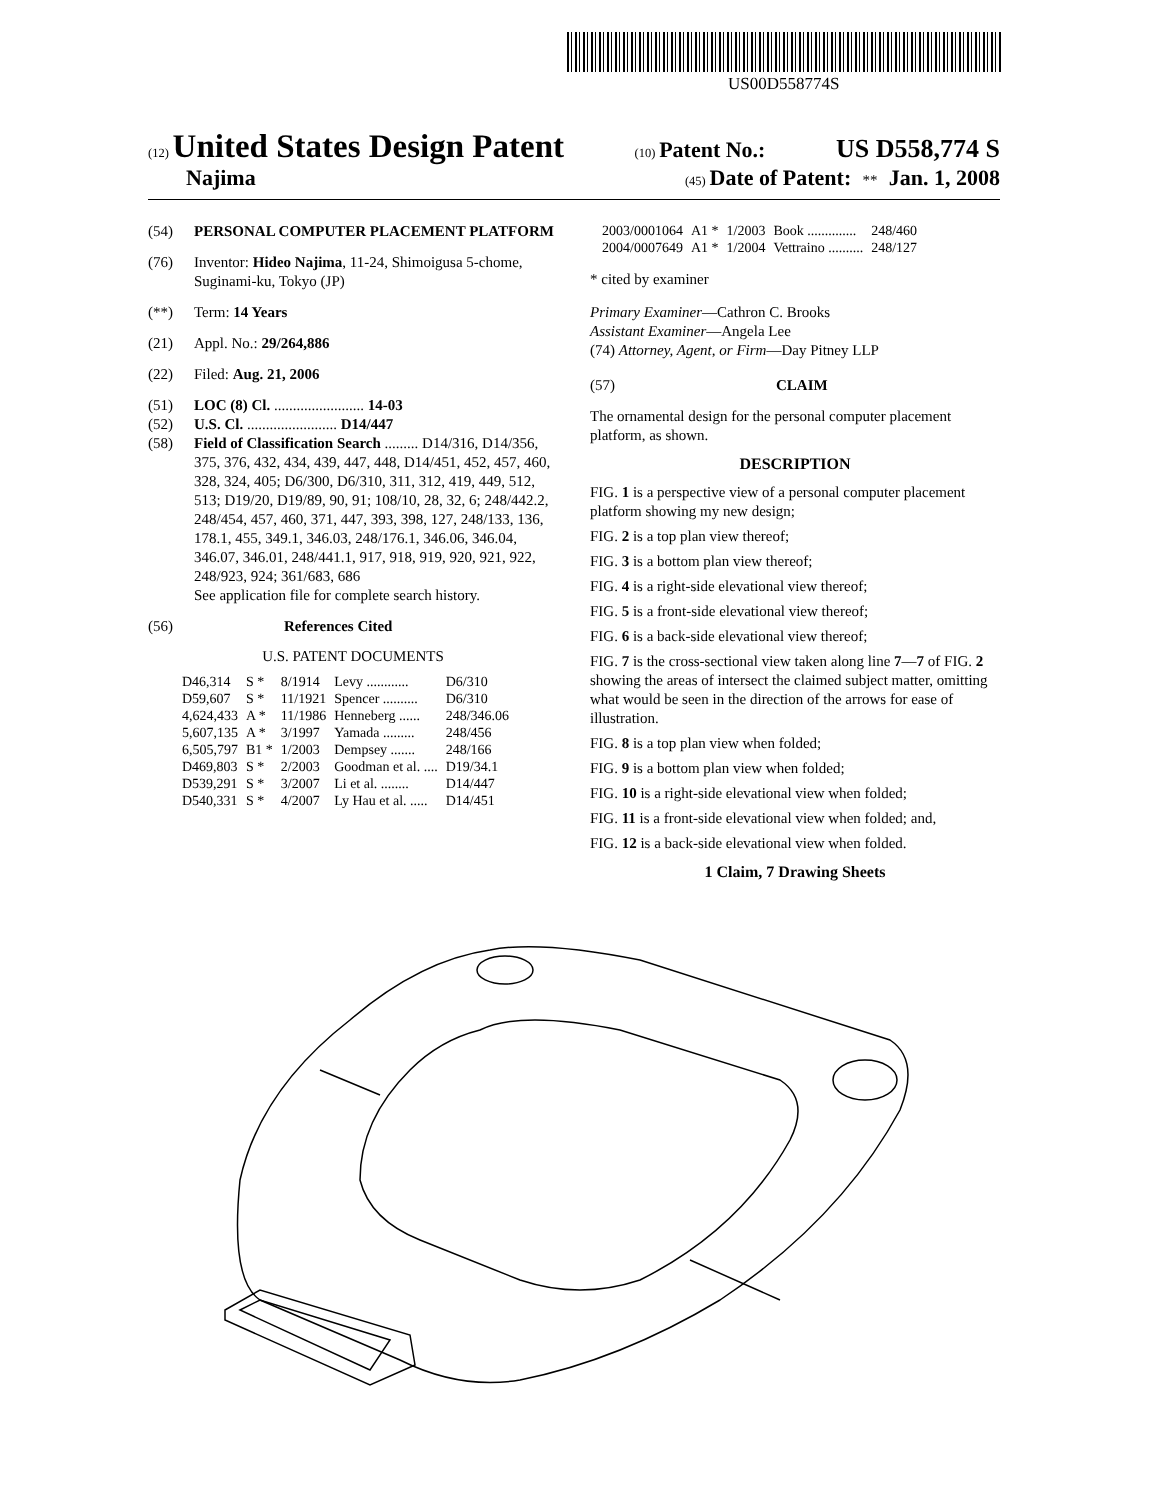US00D558774S
(12) United States Design Patent (10) Patent No.: US D558,774 S
Najima (45) Date of Patent: ** Jan. 1, 2008
(54) PERSONAL COMPUTER PLACEMENT PLATFORM
(76) Inventor: Hideo Najima, 11-24, Shimoigusa 5-chome, Suginami-ku, Tokyo (JP)
(**) Term: 14 Years
(21) Appl. No.: 29/264,886
(22) Filed: Aug. 21, 2006
(51) LOC (8) Cl. ........................ 14-03
(52) U.S. Cl. ........................ D14/447
(58) Field of Classification Search ......... D14/316, D14/356, 375, 376, 432, 434, 439, 447, 448, D14/451, 452, 457, 460, 328, 324, 405; D6/300, D6/310, 311, 312, 419, 449, 512, 513; D19/20, D19/89, 90, 91; 108/10, 28, 32, 6; 248/442.2, 248/454, 457, 460, 371, 447, 393, 398, 127, 248/133, 136, 178.1, 455, 349.1, 346.03, 248/176.1, 346.06, 346.04, 346.07, 346.01, 248/441.1, 917, 918, 919, 920, 921, 922, 248/923, 924; 361/683, 686
See application file for complete search history.
(56) References Cited
U.S. PATENT DOCUMENTS
| D46,314 | S * | 8/1914 | Levy ............ | D6/310 |
| D59,607 | S * | 11/1921 | Spencer .......... | D6/310 |
| 4,624,433 | A * | 11/1986 | Henneberg ...... | 248/346.06 |
| 5,607,135 | A * | 3/1997 | Yamada ......... | 248/456 |
| 6,505,797 | B1 * | 1/2003 | Dempsey ....... | 248/166 |
| D469,803 | S * | 2/2003 | Goodman et al. .... | D19/34.1 |
| D539,291 | S * | 3/2007 | Li et al. ........ | D14/447 |
| D540,331 | S * | 4/2007 | Ly Hau et al. ..... | D14/451 |
| 2003/0001064 | A1 * | 1/2003 | Book .............. | 248/460 |
| 2004/0007649 | A1 * | 1/2004 | Vettraino .......... | 248/127 |
* cited by examiner
Primary Examiner—Cathron C. Brooks
Assistant Examiner—Angela Lee
(74) Attorney, Agent, or Firm—Day Pitney LLP
(57) CLAIM
The ornamental design for the personal computer placement platform, as shown.
DESCRIPTION
FIG. 1 is a perspective view of a personal computer placement platform showing my new design;
FIG. 2 is a top plan view thereof;
FIG. 3 is a bottom plan view thereof;
FIG. 4 is a right-side elevational view thereof;
FIG. 5 is a front-side elevational view thereof;
FIG. 6 is a back-side elevational view thereof;
FIG. 7 is the cross-sectional view taken along line 7—7 of FIG. 2 showing the areas of intersect the claimed subject matter, omitting what would be seen in the direction of the arrows for ease of illustration.
FIG. 8 is a top plan view when folded;
FIG. 9 is a bottom plan view when folded;
FIG. 10 is a right-side elevational view when folded;
FIG. 11 is a front-side elevational view when folded; and,
FIG. 12 is a back-side elevational view when folded.
1 Claim, 7 Drawing Sheets